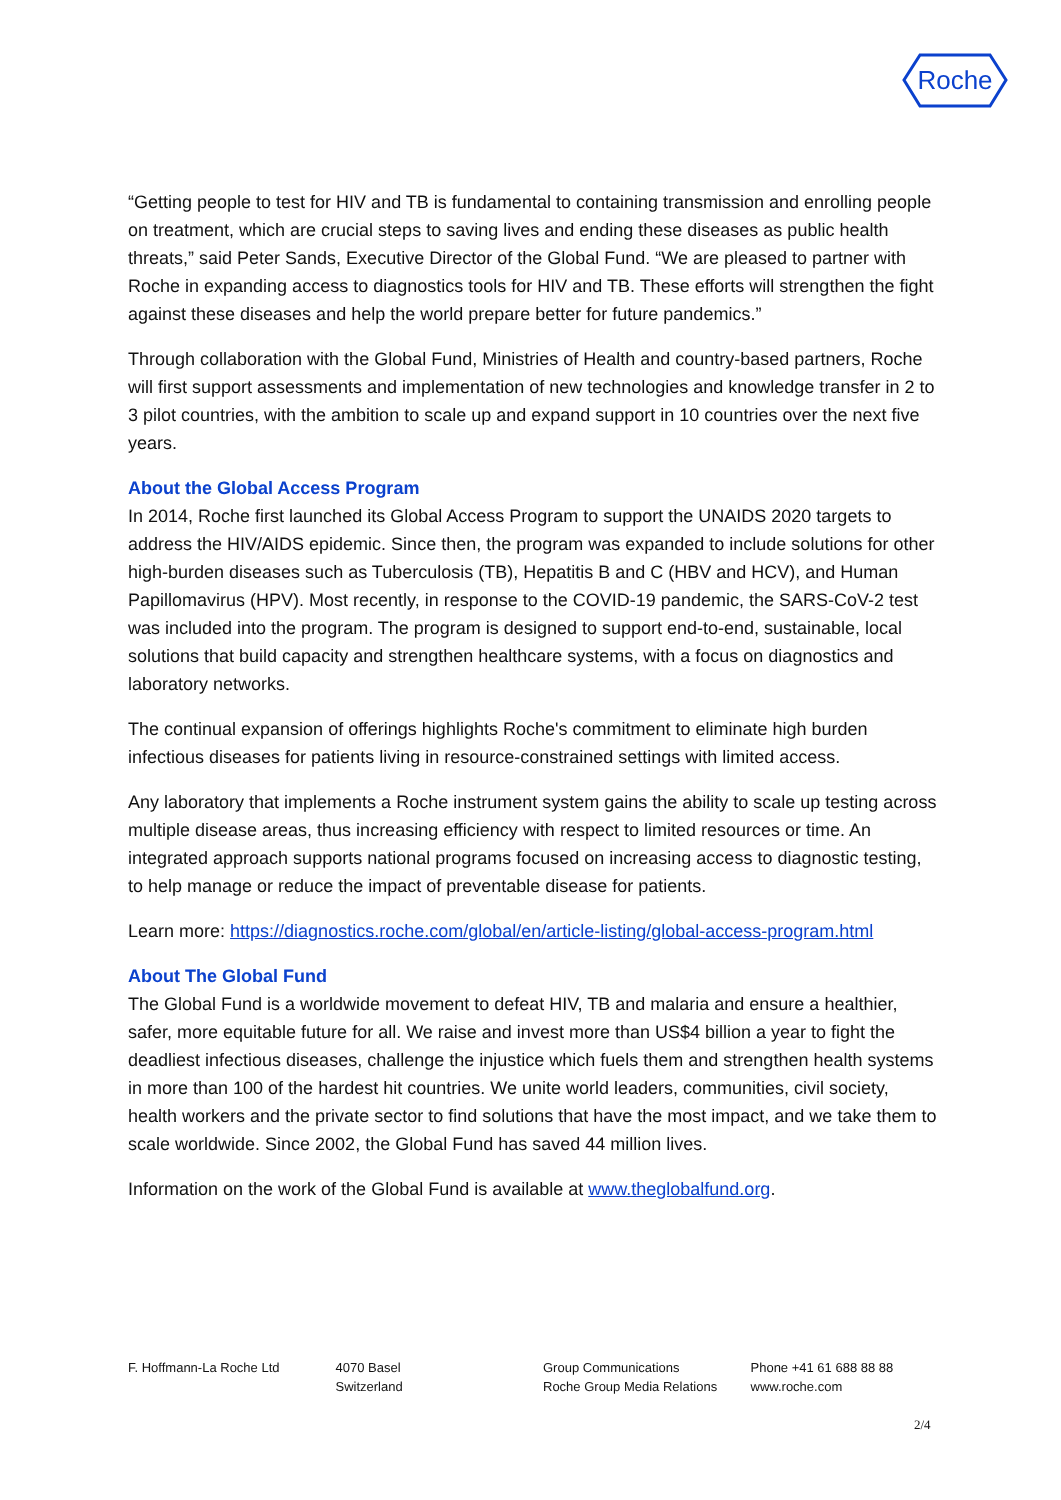Roche
“Getting people to test for HIV and TB is fundamental to containing transmission and enrolling people on treatment, which are crucial steps to saving lives and ending these diseases as public health threats,” said Peter Sands, Executive Director of the Global Fund. “We are pleased to partner with Roche in expanding access to diagnostics tools for HIV and TB. These efforts will strengthen the fight against these diseases and help the world prepare better for future pandemics.”
Through collaboration with the Global Fund, Ministries of Health and country-based partners, Roche will first support assessments and implementation of new technologies and knowledge transfer in 2 to 3 pilot countries, with the ambition to scale up and expand support in 10 countries over the next five years.
About the Global Access Program
In 2014, Roche first launched its Global Access Program to support the UNAIDS 2020 targets to address the HIV/AIDS epidemic. Since then, the program was expanded to include solutions for other high-burden diseases such as Tuberculosis (TB), Hepatitis B and C (HBV and HCV), and Human Papillomavirus (HPV). Most recently, in response to the COVID-19 pandemic, the SARS-CoV-2 test was included into the program. The program is designed to support end-to-end, sustainable, local solutions that build capacity and strengthen healthcare systems, with a focus on diagnostics and laboratory networks.
The continual expansion of offerings highlights Roche's commitment to eliminate high burden infectious diseases for patients living in resource-constrained settings with limited access.
Any laboratory that implements a Roche instrument system gains the ability to scale up testing across multiple disease areas, thus increasing efficiency with respect to limited resources or time. An integrated approach supports national programs focused on increasing access to diagnostic testing, to help manage or reduce the impact of preventable disease for patients.
Learn more: https://diagnostics.roche.com/global/en/article-listing/global-access-program.html
About The Global Fund
The Global Fund is a worldwide movement to defeat HIV, TB and malaria and ensure a healthier, safer, more equitable future for all. We raise and invest more than US$4 billion a year to fight the deadliest infectious diseases, challenge the injustice which fuels them and strengthen health systems in more than 100 of the hardest hit countries. We unite world leaders, communities, civil society, health workers and the private sector to find solutions that have the most impact, and we take them to scale worldwide. Since 2002, the Global Fund has saved 44 million lives.
Information on the work of the Global Fund is available at www.theglobalfund.org.
F. Hoffmann-La Roche Ltd 4070 Basel
Switzerland
Group Communications
Roche Group Media Relations
Phone +41 61 688 88 88
www.roche.com
2/4